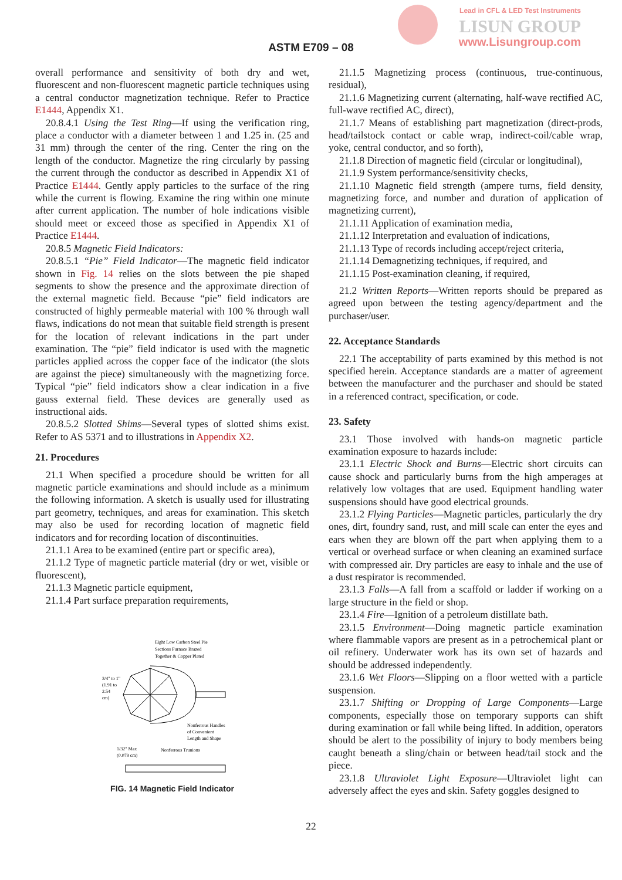Lead in CFL & LED Test Instruments
LISUN GROUP
www.Lisungroup.com
ASTM E709 – 08
overall performance and sensitivity of both dry and wet, fluorescent and non-fluorescent magnetic particle techniques using a central conductor magnetization technique. Refer to Practice E1444, Appendix X1.
20.8.4.1 Using the Test Ring—If using the verification ring, place a conductor with a diameter between 1 and 1.25 in. (25 and 31 mm) through the center of the ring. Center the ring on the length of the conductor. Magnetize the ring circularly by passing the current through the conductor as described in Appendix X1 of Practice E1444. Gently apply particles to the surface of the ring while the current is flowing. Examine the ring within one minute after current application. The number of hole indications visible should meet or exceed those as specified in Appendix X1 of Practice E1444.
20.8.5 Magnetic Field Indicators:
20.8.5.1 “Pie” Field Indicator—The magnetic field indicator shown in Fig. 14 relies on the slots between the pie shaped segments to show the presence and the approximate direction of the external magnetic field. Because “pie” field indicators are constructed of highly permeable material with 100 % through wall flaws, indications do not mean that suitable field strength is present for the location of relevant indications in the part under examination. The “pie” field indicator is used with the magnetic particles applied across the copper face of the indicator (the slots are against the piece) simultaneously with the magnetizing force. Typical “pie” field indicators show a clear indication in a five gauss external field. These devices are generally used as instructional aids.
20.8.5.2 Slotted Shims—Several types of slotted shims exist. Refer to AS 5371 and to illustrations in Appendix X2.
21. Procedures
21.1 When specified a procedure should be written for all magnetic particle examinations and should include as a minimum the following information. A sketch is usually used for illustrating part geometry, techniques, and areas for examination. This sketch may also be used for recording location of magnetic field indicators and for recording location of discontinuities.
21.1.1 Area to be examined (entire part or specific area),
21.1.2 Type of magnetic particle material (dry or wet, visible or fluorescent),
21.1.3 Magnetic particle equipment,
21.1.4 Part surface preparation requirements,
Eight Low Carbon Steel Pie
Sections Furnace Brazed
Together & Copper Plated
3/4" to 1"
(1.91 to
2.54
cm)
Nonferrous Handles
of Convenient
Length and Shape
1/32" Max
(0.079 cm)
Nonferrous Trunions
FIG. 14 Magnetic Field Indicator
21.1.5 Magnetizing process (continuous, true-continuous, residual),
21.1.6 Magnetizing current (alternating, half-wave rectified AC, full-wave rectified AC, direct),
21.1.7 Means of establishing part magnetization (direct-prods, head/tailstock contact or cable wrap, indirect-coil/cable wrap, yoke, central conductor, and so forth),
21.1.8 Direction of magnetic field (circular or longitudinal),
21.1.9 System performance/sensitivity checks,
21.1.10 Magnetic field strength (ampere turns, field density, magnetizing force, and number and duration of application of magnetizing current),
21.1.11 Application of examination media,
21.1.12 Interpretation and evaluation of indications,
21.1.13 Type of records including accept/reject criteria,
21.1.14 Demagnetizing techniques, if required, and
21.1.15 Post-examination cleaning, if required,
21.2 Written Reports—Written reports should be prepared as agreed upon between the testing agency/department and the purchaser/user.
22. Acceptance Standards
22.1 The acceptability of parts examined by this method is not specified herein. Acceptance standards are a matter of agreement between the manufacturer and the purchaser and should be stated in a referenced contract, specification, or code.
23. Safety
23.1 Those involved with hands-on magnetic particle examination exposure to hazards include:
23.1.1 Electric Shock and Burns—Electric short circuits can cause shock and particularly burns from the high amperages at relatively low voltages that are used. Equipment handling water suspensions should have good electrical grounds.
23.1.2 Flying Particles—Magnetic particles, particularly the dry ones, dirt, foundry sand, rust, and mill scale can enter the eyes and ears when they are blown off the part when applying them to a vertical or overhead surface or when cleaning an examined surface with compressed air. Dry particles are easy to inhale and the use of a dust respirator is recommended.
23.1.3 Falls—A fall from a scaffold or ladder if working on a large structure in the field or shop.
23.1.4 Fire—Ignition of a petroleum distillate bath.
23.1.5 Environment—Doing magnetic particle examination where flammable vapors are present as in a petrochemical plant or oil refinery. Underwater work has its own set of hazards and should be addressed independently.
23.1.6 Wet Floors—Slipping on a floor wetted with a particle suspension.
23.1.7 Shifting or Dropping of Large Components—Large components, especially those on temporary supports can shift during examination or fall while being lifted. In addition, operators should be alert to the possibility of injury to body members being caught beneath a sling/chain or between head/tail stock and the piece.
23.1.8 Ultraviolet Light Exposure—Ultraviolet light can adversely affect the eyes and skin. Safety goggles designed to
22